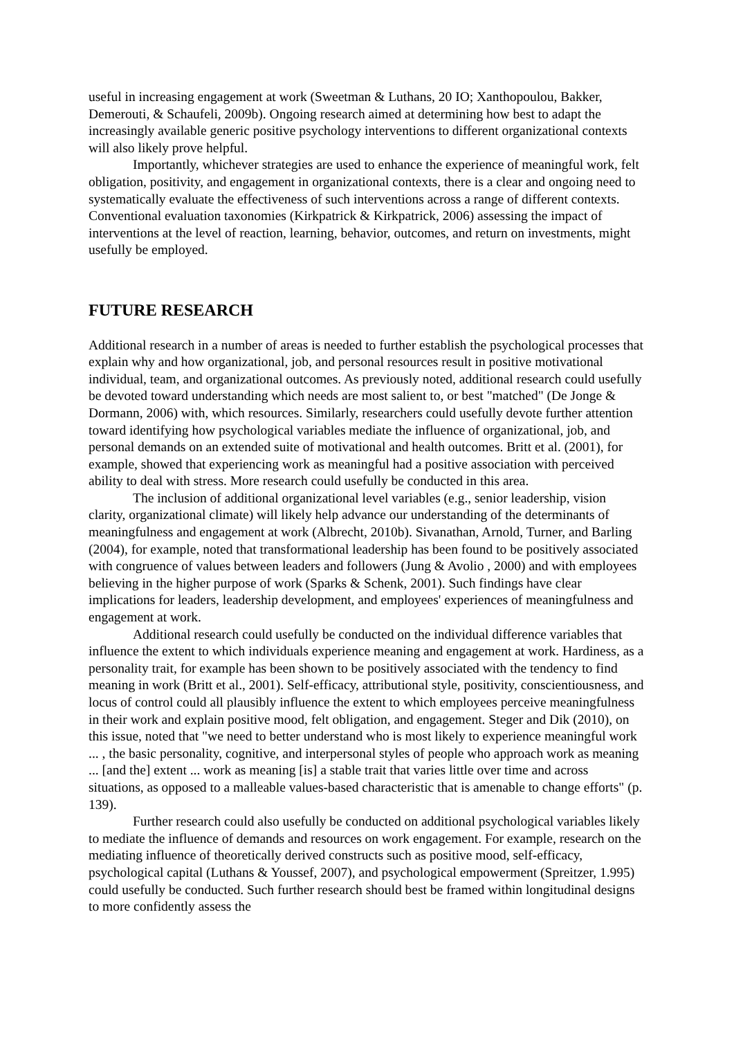useful in increasing engagement at work (Sweetman & Luthans, 20 IO; Xanthopoulou, Bakker, Demerouti, & Schaufeli, 2009b). Ongoing research aimed at determining how best to adapt the increasingly available generic positive psychology interventions to different organizational contexts will also likely prove helpful.
Importantly, whichever strategies are used to enhance the experience of meaningful work, felt obligation, positivity, and engagement in organizational contexts, there is a clear and ongoing need to systematically evaluate the effectiveness of such interventions across a range of different contexts. Conventional evaluation taxonomies (Kirkpatrick & Kirkpatrick, 2006) assessing the impact of interventions at the level of reaction, learning, behavior, outcomes, and return on investments, might usefully be employed.
FUTURE RESEARCH
Additional research in a number of areas is needed to further establish the psychological processes that explain why and how organizational, job, and personal resources result in positive motivational individual, team, and organizational outcomes. As previously noted, additional research could usefully be devoted toward understanding which needs are most salient to, or best "matched" (De Jonge & Dormann, 2006) with, which resources. Similarly, researchers could usefully devote further attention toward identifying how psychological variables mediate the influence of organizational, job, and personal demands on an extended suite of motivational and health outcomes. Britt et al. (2001), for example, showed that experiencing work as meaningful had a positive association with perceived ability to deal with stress. More research could usefully be conducted in this area.
The inclusion of additional organizational level variables (e.g., senior leadership, vision clarity, organizational climate) will likely help advance our understanding of the determinants of meaningfulness and engagement at work (Albrecht, 2010b). Sivanathan, Arnold, Turner, and Barling (2004), for example, noted that transformational leadership has been found to be positively associated with congruence of values between leaders and followers (Jung & Avolio , 2000) and with employees believing in the higher purpose of work (Sparks & Schenk, 2001). Such findings have clear implications for leaders, leadership development, and employees' experiences of meaningfulness and engagement at work.
Additional research could usefully be conducted on the individual difference variables that influence the extent to which individuals experience meaning and engagement at work. Hardiness, as a personality trait, for example has been shown to be positively associated with the tendency to find meaning in work (Britt et al., 2001). Self-efficacy, attributional style, positivity, conscientiousness, and locus of control could all plausibly influence the extent to which employees perceive meaningfulness in their work and explain positive mood, felt obligation, and engagement. Steger and Dik (2010), on this issue, noted that "we need to better understand who is most likely to experience meaningful work ... , the basic personality, cognitive, and interpersonal styles of people who approach work as meaning ... [and the] extent ... work as meaning [is] a stable trait that varies little over time and across situations, as opposed to a malleable values-based characteristic that is amenable to change efforts" (p. 139).
Further research could also usefully be conducted on additional psychological variables likely to mediate the influence of demands and resources on work engagement. For example, research on the mediating influence of theoretically derived constructs such as positive mood, self-efficacy, psychological capital (Luthans & Youssef, 2007), and psychological empowerment (Spreitzer, 1.995) could usefully be conducted. Such further research should best be framed within longitudinal designs to more confidently assess the